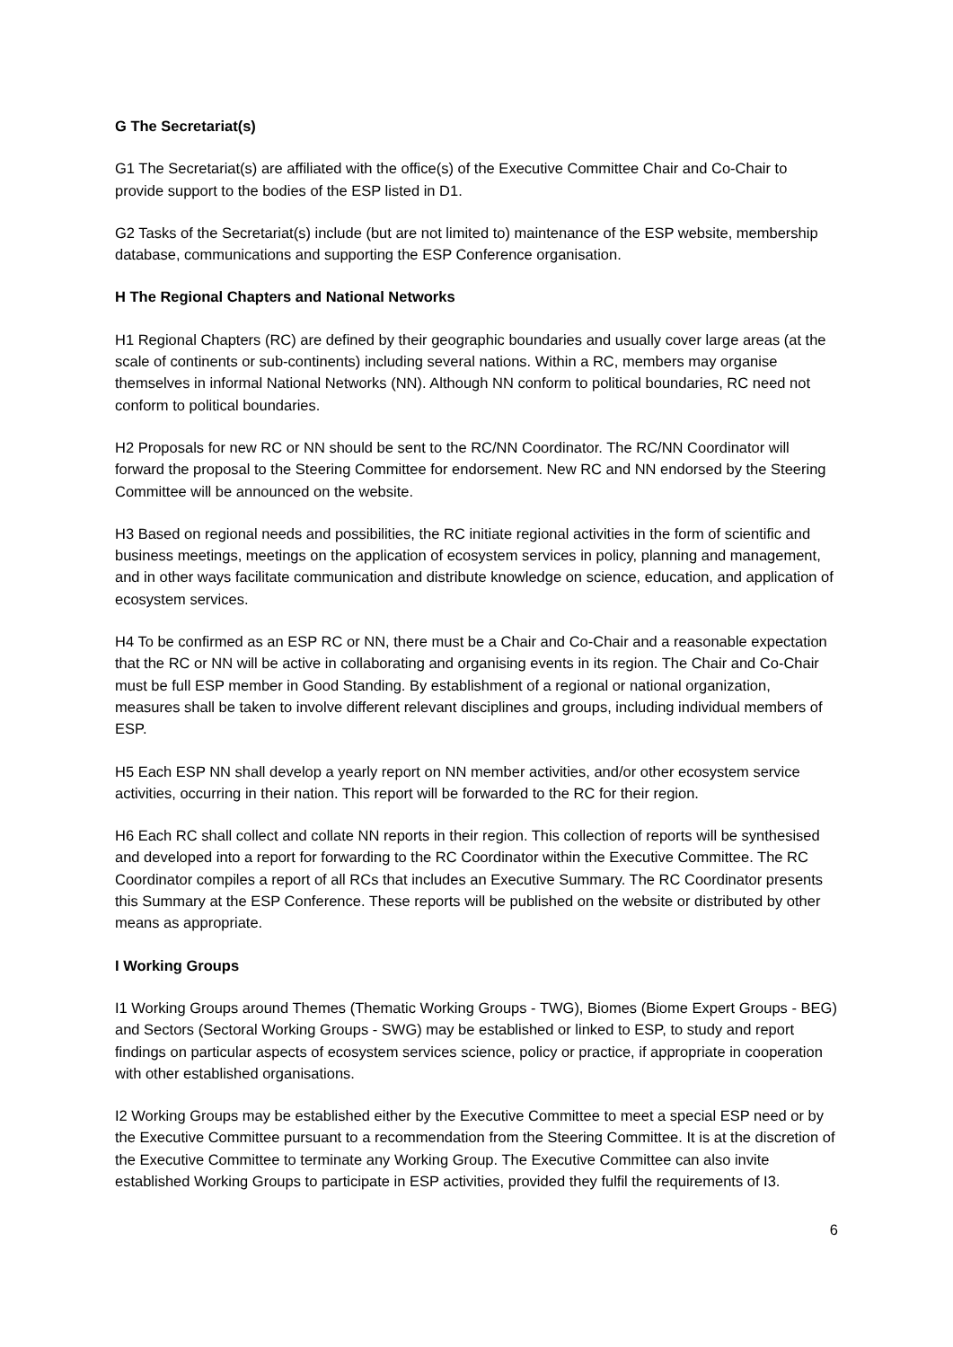G The Secretariat(s)
G1 The Secretariat(s) are affiliated with the office(s) of the Executive Committee Chair and Co-Chair to provide support to the bodies of the ESP listed in D1.
G2 Tasks of the Secretariat(s) include (but are not limited to) maintenance of the ESP website, membership database, communications and supporting the ESP Conference organisation.
H The Regional Chapters and National Networks
H1 Regional Chapters (RC) are defined by their geographic boundaries and usually cover large areas (at the scale of continents or sub-continents) including several nations. Within a RC, members may organise themselves in informal National Networks (NN). Although NN conform to political boundaries, RC need not conform to political boundaries.
H2 Proposals for new RC or NN should be sent to the RC/NN Coordinator. The RC/NN Coordinator will forward the proposal to the Steering Committee for endorsement. New RC and NN endorsed by the Steering Committee will be announced on the website.
H3 Based on regional needs and possibilities, the RC initiate regional activities in the form of scientific and business meetings, meetings on the application of ecosystem services in policy, planning and management, and in other ways facilitate communication and distribute knowledge on science, education, and application of ecosystem services.
H4 To be confirmed as an ESP RC or NN, there must be a Chair and Co-Chair and a reasonable expectation that the RC or NN will be active in collaborating and organising events in its region. The Chair and Co-Chair must be full ESP member in Good Standing. By establishment of a regional or national organization, measures shall be taken to involve different relevant disciplines and groups, including individual members of ESP.
H5 Each ESP NN shall develop a yearly report on NN member activities, and/or other ecosystem service activities, occurring in their nation. This report will be forwarded to the RC for their region.
H6 Each RC shall collect and collate NN reports in their region. This collection of reports will be synthesised and developed into a report for forwarding to the RC Coordinator within the Executive Committee. The RC Coordinator compiles a report of all RCs that includes an Executive Summary. The RC Coordinator presents this Summary at the ESP Conference. These reports will be published on the website or distributed by other means as appropriate.
I Working Groups
I1 Working Groups around Themes (Thematic Working Groups - TWG), Biomes (Biome Expert Groups - BEG) and Sectors (Sectoral Working Groups - SWG) may be established or linked to ESP, to study and report findings on particular aspects of ecosystem services science, policy or practice, if appropriate in cooperation with other established organisations.
I2 Working Groups may be established either by the Executive Committee to meet a special ESP need or by the Executive Committee pursuant to a recommendation from the Steering Committee. It is at the discretion of the Executive Committee to terminate any Working Group. The Executive Committee can also invite established Working Groups to participate in ESP activities, provided they fulfil the requirements of I3.
6